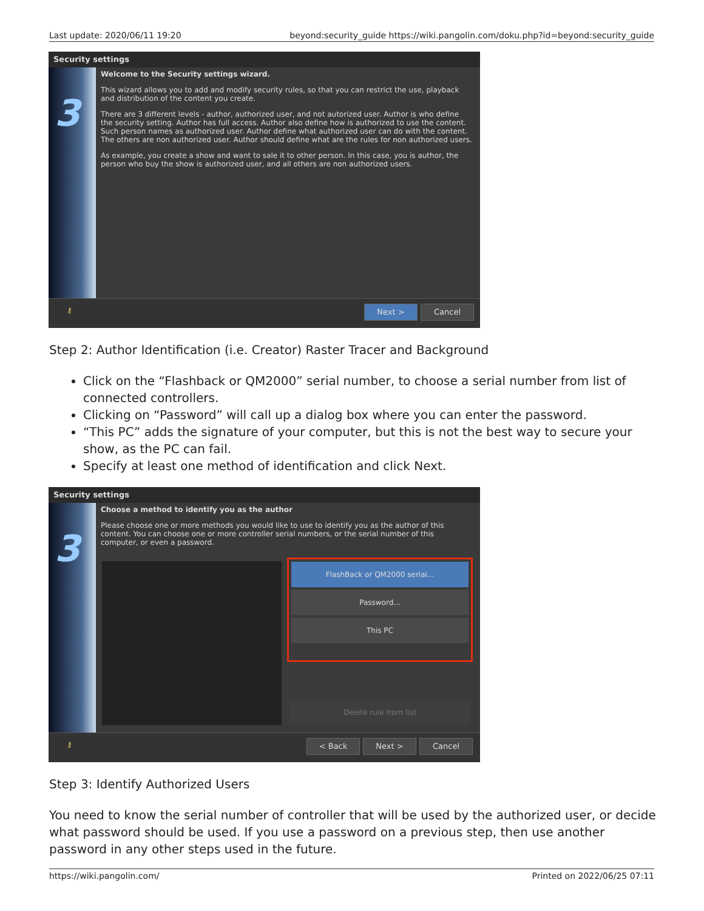Last update: 2020/06/11 19:20 beyond:security_guide https://wiki.pangolin.com/doku.php?id=beyond:security_guide
Security settings
3
Welcome to the Security settings wizard.
This wizard allows you to add and modify security rules, so that you can restrict the use, playback and distribution of the content you create.
There are 3 different levels - author, authorized user, and not autorized user. Author is who define the security setting. Author has full access. Author also define how is authorized to use the content. Such person names as authorized user. Author define what authorized user can do with the content. The others are non authorized user. Author should define what are the rules for non authorized users.
As example, you create a show and want to sale it to other person. In this case, you is author, the person who buy the show is authorized user, and all others are non authorized users.
⚷
Next > Cancel
Step 2: Author Identification (i.e. Creator) Raster Tracer and Background
Click on the “Flashback or QM2000” serial number, to choose a serial number from list of connected controllers.
Clicking on “Password” will call up a dialog box where you can enter the password.
“This PC” adds the signature of your computer, but this is not the best way to secure your show, as the PC can fail.
Specify at least one method of identification and click Next.
Security settings
3
Choose a method to identify you as the author
Please choose one or more methods you would like to use to identify you as the author of this content. You can choose one or more controller serial numbers, or the serial number of this computer, or even a password.
FlashBack or QM2000 serial...
Password...
This PC
Delete rule from list
⚷
< Back Next > Cancel
Step 3: Identify Authorized Users
You need to know the serial number of controller that will be used by the authorized user, or decide what password should be used. If you use a password on a previous step, then use another password in any other steps used in the future.
https://wiki.pangolin.com/ Printed on 2022/06/25 07:11